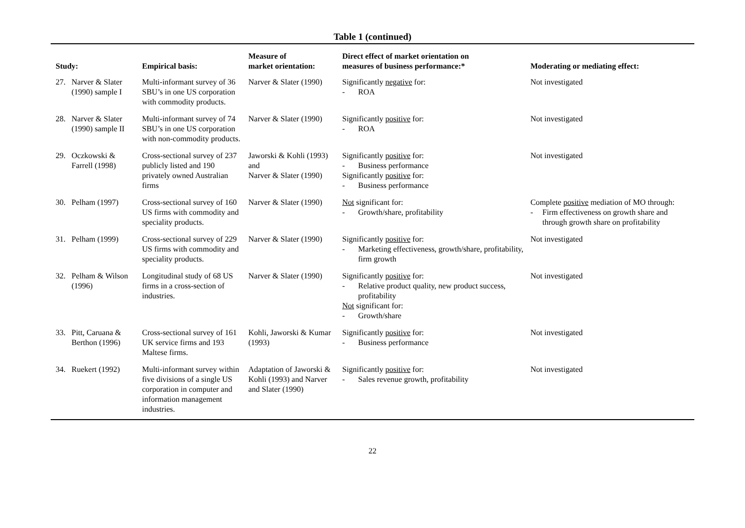Table 1 (continued)
| Study: | Empirical basis: | Measure of market orientation: | Direct effect of market orientation on measures of business performance:* | Moderating or mediating effect: |
| --- | --- | --- | --- | --- |
| 27. Narver & Slater (1990) sample I | Multi-informant survey of 36 SBU’s in one US corporation with commodity products. | Narver & Slater (1990) | Significantly negative for: - ROA | Not investigated |
| 28. Narver & Slater (1990) sample II | Multi-informant survey of 74 SBU’s in one US corporation with non-commodity products. | Narver & Slater (1990) | Significantly positive for: - ROA | Not investigated |
| 29. Oczkowski & Farrell (1998) | Cross-sectional survey of 237 publicly listed and 190 privately owned Australian firms | Jaworski & Kohli (1993) and Narver & Slater (1990) | Significantly positive for: - Business performance Significantly positive for: - Business performance | Not investigated |
| 30. Pelham (1997) | Cross-sectional survey of 160 US firms with commodity and speciality products. | Narver & Slater (1990) | Not significant for: - Growth/share, profitability | Complete positive mediation of MO through: - Firm effectiveness on growth share and through growth share on profitability |
| 31. Pelham (1999) | Cross-sectional survey of 229 US firms with commodity and speciality products. | Narver & Slater (1990) | Significantly positive for: - Marketing effectiveness, growth/share, profitability, firm growth | Not investigated |
| 32. Pelham & Wilson (1996) | Longitudinal study of 68 US firms in a cross-section of industries. | Narver & Slater (1990) | Significantly positive for: - Relative product quality, new product success, profitability Not significant for: - Growth/share | Not investigated |
| 33. Pitt, Caruana & Berthon (1996) | Cross-sectional survey of 161 UK service firms and 193 Maltese firms. | Kohli, Jaworski & Kumar (1993) | Significantly positive for: - Business performance | Not investigated |
| 34. Ruekert (1992) | Multi-informant survey within five divisions of a single US corporation in computer and information management industries. | Adaptation of Jaworski & Kohli (1993) and Narver and Slater (1990) | Significantly positive for: - Sales revenue growth, profitability | Not investigated |
22